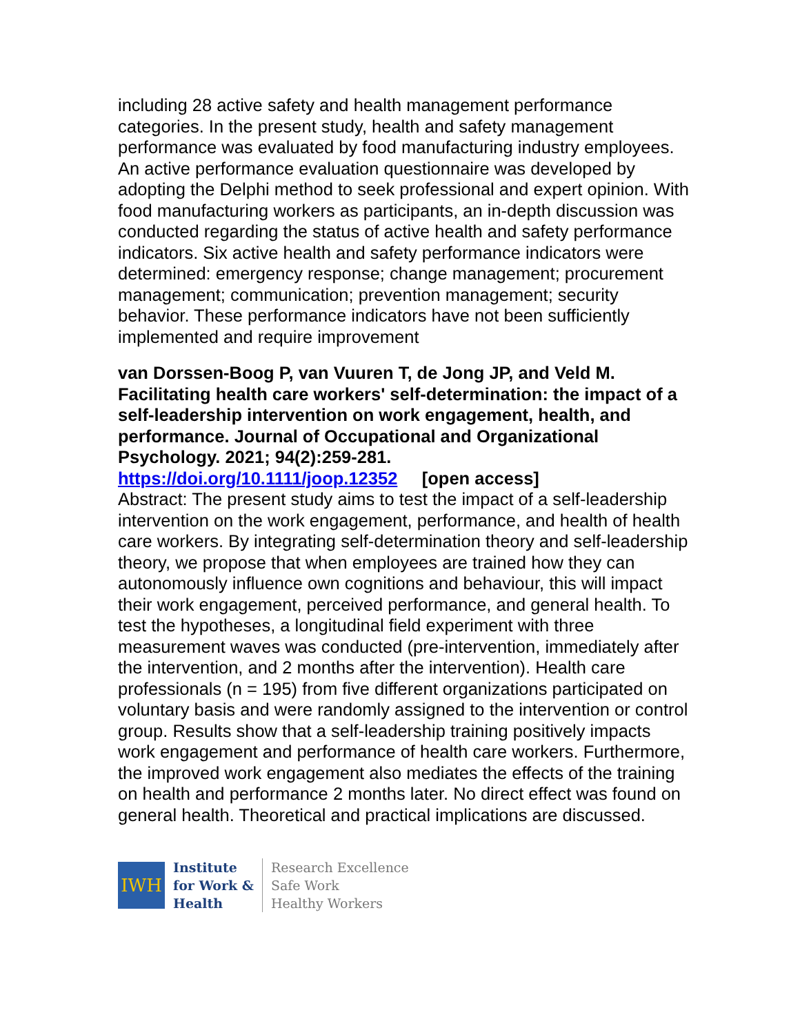including 28 active safety and health management performance categories. In the present study, health and safety management performance was evaluated by food manufacturing industry employees. An active performance evaluation questionnaire was developed by adopting the Delphi method to seek professional and expert opinion. With food manufacturing workers as participants, an in-depth discussion was conducted regarding the status of active health and safety performance indicators. Six active health and safety performance indicators were determined: emergency response; change management; procurement management; communication; prevention management; security behavior. These performance indicators have not been sufficiently implemented and require improvement
van Dorssen-Boog P, van Vuuren T, de Jong JP, and Veld M. Facilitating health care workers' self-determination: the impact of a self-leadership intervention on work engagement, health, and performance. Journal of Occupational and Organizational Psychology. 2021; 94(2):259-281.
https://doi.org/10.1111/joop.12352 [open access]
Abstract: The present study aims to test the impact of a self-leadership intervention on the work engagement, performance, and health of health care workers. By integrating self-determination theory and self-leadership theory, we propose that when employees are trained how they can autonomously influence own cognitions and behaviour, this will impact their work engagement, perceived performance, and general health. To test the hypotheses, a longitudinal field experiment with three measurement waves was conducted (pre-intervention, immediately after the intervention, and 2 months after the intervention). Health care professionals (n = 195) from five different organizations participated on voluntary basis and were randomly assigned to the intervention or control group. Results show that a self-leadership training positively impacts work engagement and performance of health care workers. Furthermore, the improved work engagement also mediates the effects of the training on health and performance 2 months later. No direct effect was found on general health. Theoretical and practical implications are discussed.
IWH
Institute
for Work &
Health
Research Excellence
Safe Work
Healthy Workers